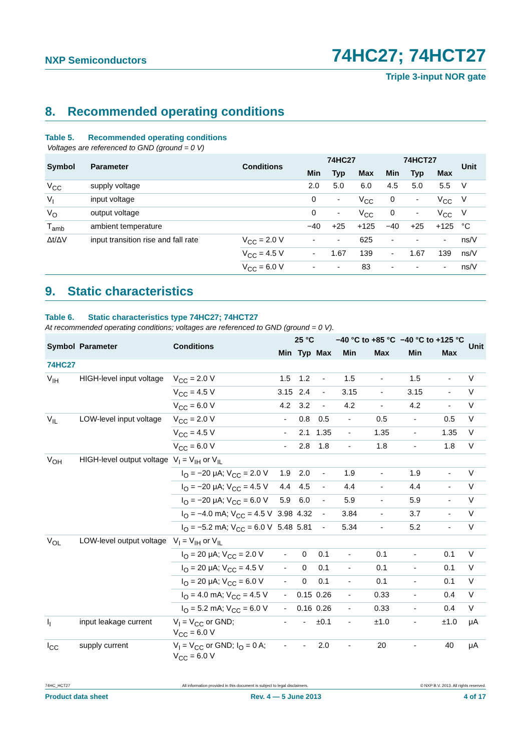NXP Semiconductors
74HC27; 74HCT27
Triple 3-input NOR gate
8. Recommended operating conditions
Table 5. Recommended operating conditions
Voltages are referenced to GND (ground = 0 V)
| Symbol | Parameter | Conditions | 74HC27 | | | 74HCT27 | | | Unit |
| --- | --- | --- | --- | --- | --- | --- | --- | --- | --- |
| | | | Min | Typ | Max | Min | Typ | Max | |
| V<sub>CC</sub> | supply voltage | | 2.0 | 5.0 | 6.0 | 4.5 | 5.0 | 5.5 | V |
| V<sub>I</sub> | input voltage | | 0 | - | V<sub>CC</sub> | 0 | - | V<sub>CC</sub> | V |
| V<sub>O</sub> | output voltage | | 0 | - | V<sub>CC</sub> | 0 | - | V<sub>CC</sub> | V |
| T<sub>amb</sub> | ambient temperature | | −40 | +25 | +125 | −40 | +25 | +125 | °C |
| Δt/ΔV | input transition rise and fall rate | V<sub>CC</sub> = 2.0 V | - | - | 625 | - | - | - | ns/V |
| | | V<sub>CC</sub> = 4.5 V | - | 1.67 | 139 | - | 1.67 | 139 | ns/V |
| | | V<sub>CC</sub> = 6.0 V | - | - | 83 | - | - | - | ns/V |
9. Static characteristics
Table 6. Static characteristics type 74HC27; 74HCT27
At recommended operating conditions; voltages are referenced to GND (ground = 0 V).
| Symbol | Parameter | Conditions | 25 °C | | | −40 °C to +85 °C | | −40 °C to +125 °C | | Unit |
| --- | --- | --- | --- | --- | --- | --- | --- | --- | --- | --- |
| | | | Min | Typ | Max | Min | Max | Min | Max | |
| 74HC27 | | | | | | | | | | |
| V<sub>IH</sub> | HIGH-level input voltage | V<sub>CC</sub> = 2.0 V | 1.5 | 1.2 | - | 1.5 | - | 1.5 | - | V |
| | | V<sub>CC</sub> = 4.5 V | 3.15 | 2.4 | - | 3.15 | - | 3.15 | - | V |
| | | V<sub>CC</sub> = 6.0 V | 4.2 | 3.2 | - | 4.2 | - | 4.2 | - | V |
| V<sub>IL</sub> | LOW-level input voltage | V<sub>CC</sub> = 2.0 V | - | 0.8 | 0.5 | - | 0.5 | - | 0.5 | V |
| | | V<sub>CC</sub> = 4.5 V | - | 2.1 | 1.35 | - | 1.35 | - | 1.35 | V |
| | | V<sub>CC</sub> = 6.0 V | - | 2.8 | 1.8 | - | 1.8 | - | 1.8 | V |
| V<sub>OH</sub> | HIGH-level output voltage | V<sub>I</sub> = V<sub>IH</sub> or V<sub>IL</sub> | | | | | | | | |
| | | I<sub>O</sub> = −20 μA; V<sub>CC</sub> = 2.0 V | 1.9 | 2.0 | - | 1.9 | - | 1.9 | - | V |
| | | I<sub>O</sub> = −20 μA; V<sub>CC</sub> = 4.5 V | 4.4 | 4.5 | - | 4.4 | - | 4.4 | - | V |
| | | I<sub>O</sub> = −20 μA; V<sub>CC</sub> = 6.0 V | 5.9 | 6.0 | - | 5.9 | - | 5.9 | - | V |
| | | I<sub>O</sub> = −4.0 mA; V<sub>CC</sub> = 4.5 V | 3.98 | 4.32 | - | 3.84 | - | 3.7 | - | V |
| | | I<sub>O</sub> = −5.2 mA; V<sub>CC</sub> = 6.0 V | 5.48 | 5.81 | - | 5.34 | - | 5.2 | - | V |
| V<sub>OL</sub> | LOW-level output voltage | V<sub>I</sub> = V<sub>IH</sub> or V<sub>IL</sub> | | | | | | | | |
| | | I<sub>O</sub> = 20 μA; V<sub>CC</sub> = 2.0 V | - | 0 | 0.1 | - | 0.1 | - | 0.1 | V |
| | | I<sub>O</sub> = 20 μA; V<sub>CC</sub> = 4.5 V | - | 0 | 0.1 | - | 0.1 | - | 0.1 | V |
| | | I<sub>O</sub> = 20 μA; V<sub>CC</sub> = 6.0 V | - | 0 | 0.1 | - | 0.1 | - | 0.1 | V |
| | | I<sub>O</sub> = 4.0 mA; V<sub>CC</sub> = 4.5 V | - | 0.15 | 0.26 | - | 0.33 | - | 0.4 | V |
| | | I<sub>O</sub> = 5.2 mA; V<sub>CC</sub> = 6.0 V | - | 0.16 | 0.26 | - | 0.33 | - | 0.4 | V |
| I<sub>I</sub> | input leakage current | V<sub>I</sub> = V<sub>CC</sub> or GND; V<sub>CC</sub> = 6.0 V | - | - | ±0.1 | - | ±1.0 | - | ±1.0 | μA |
| I<sub>CC</sub> | supply current | V<sub>I</sub> = V<sub>CC</sub> or GND; I<sub>O</sub> = 0 A; V<sub>CC</sub> = 6.0 V | - | - | 2.0 | - | 20 | - | 40 | μA |
74HC_HCT27 All information provided in this document is subject to legal disclaimers. © NXP B.V. 2013. All rights reserved.
Product data sheet Rev. 4 — 5 June 2013 4 of 17